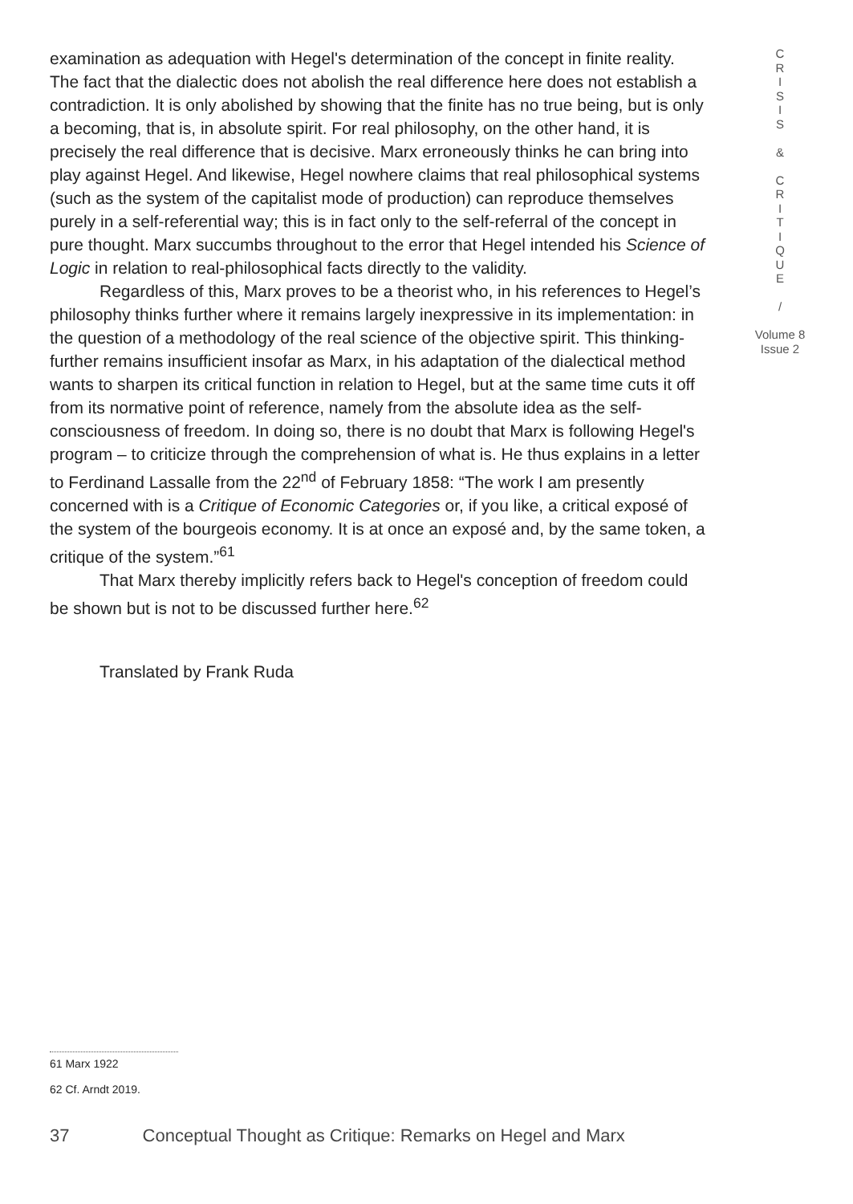examination as adequation with Hegel's determination of the concept in finite reality. The fact that the dialectic does not abolish the real difference here does not establish a contradiction. It is only abolished by showing that the finite has no true being, but is only a becoming, that is, in absolute spirit. For real philosophy, on the other hand, it is precisely the real difference that is decisive. Marx erroneously thinks he can bring into play against Hegel. And likewise, Hegel nowhere claims that real philosophical systems (such as the system of the capitalist mode of production) can reproduce themselves purely in a self-referential way; this is in fact only to the self-referral of the concept in pure thought. Marx succumbs throughout to the error that Hegel intended his Science of Logic in relation to real-philosophical facts directly to the validity.
Regardless of this, Marx proves to be a theorist who, in his references to Hegel’s philosophy thinks further where it remains largely inexpressive in its implementation: in the question of a methodology of the real science of the objective spirit. This thinking-further remains insufficient insofar as Marx, in his adaptation of the dialectical method wants to sharpen its critical function in relation to Hegel, but at the same time cuts it off from its normative point of reference, namely from the absolute idea as the self-consciousness of freedom. In doing so, there is no doubt that Marx is following Hegel's program – to criticize through the comprehension of what is. He thus explains in a letter to Ferdinand Lassalle from the 22<sup>nd</sup> of February 1858: “The work I am presently concerned with is a Critique of Economic Categories or, if you like, a critical exposé of the system of the bourgeois economy. It is at once an exposé and, by the same token, a critique of the system.”<sup>61</sup>
That Marx thereby implicitly refers back to Hegel's conception of freedom could be shown but is not to be discussed further here.<sup>62</sup>
Translated by Frank Ruda
C
R
I
S
I
S
&
C
R
I
T
I
Q
U
E
/
Volume 8
Issue 2
61 Marx 1922
62 Cf. Arndt 2019.
37 Conceptual Thought as Critique: Remarks on Hegel and Marx